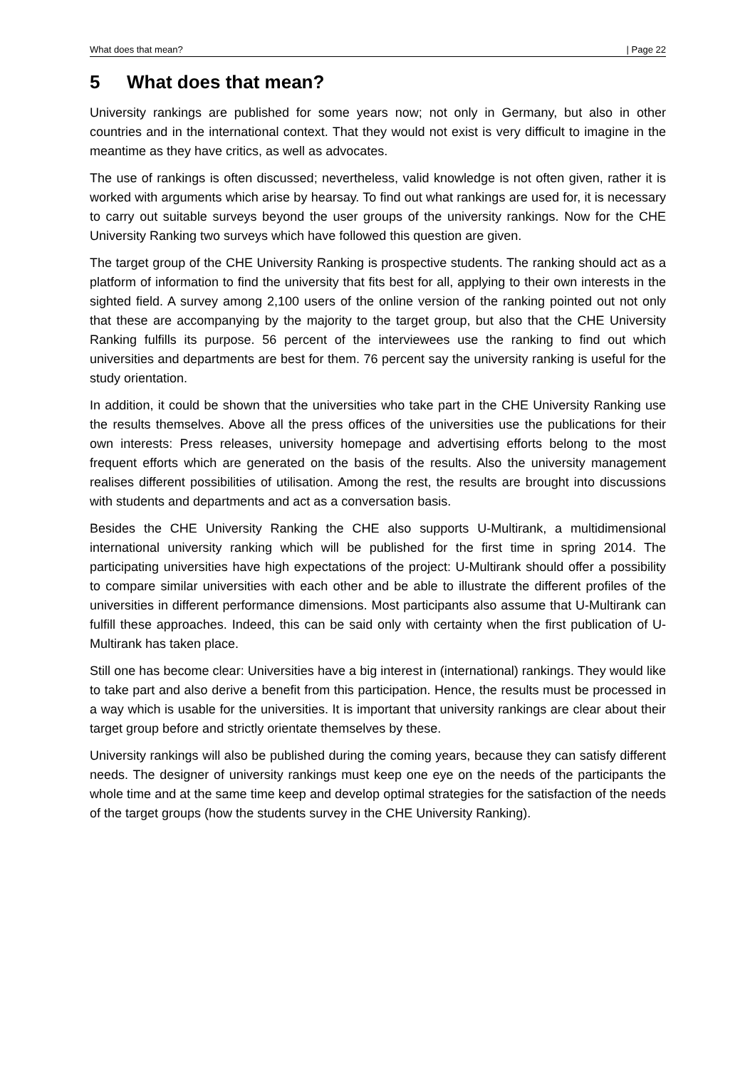What does that mean? | Page 22
5 What does that mean?
University rankings are published for some years now; not only in Germany, but also in other countries and in the international context. That they would not exist is very difficult to imagine in the meantime as they have critics, as well as advocates.
The use of rankings is often discussed; nevertheless, valid knowledge is not often given, rather it is worked with arguments which arise by hearsay. To find out what rankings are used for, it is necessary to carry out suitable surveys beyond the user groups of the university rankings. Now for the CHE University Ranking two surveys which have followed this question are given.
The target group of the CHE University Ranking is prospective students. The ranking should act as a platform of information to find the university that fits best for all, applying to their own interests in the sighted field. A survey among 2,100 users of the online version of the ranking pointed out not only that these are accompanying by the majority to the target group, but also that the CHE University Ranking fulfills its purpose. 56 percent of the interviewees use the ranking to find out which universities and departments are best for them. 76 percent say the university ranking is useful for the study orientation.
In addition, it could be shown that the universities who take part in the CHE University Ranking use the results themselves. Above all the press offices of the universities use the publications for their own interests: Press releases, university homepage and advertising efforts belong to the most frequent efforts which are generated on the basis of the results. Also the university management realises different possibilities of utilisation. Among the rest, the results are brought into discussions with students and departments and act as a conversation basis.
Besides the CHE University Ranking the CHE also supports U-Multirank, a multidimensional international university ranking which will be published for the first time in spring 2014. The participating universities have high expectations of the project: U-Multirank should offer a possibility to compare similar universities with each other and be able to illustrate the different profiles of the universities in different performance dimensions. Most participants also assume that U-Multirank can fulfill these approaches. Indeed, this can be said only with certainty when the first publication of U-Multirank has taken place.
Still one has become clear: Universities have a big interest in (international) rankings. They would like to take part and also derive a benefit from this participation. Hence, the results must be processed in a way which is usable for the universities. It is important that university rankings are clear about their target group before and strictly orientate themselves by these.
University rankings will also be published during the coming years, because they can satisfy different needs. The designer of university rankings must keep one eye on the needs of the participants the whole time and at the same time keep and develop optimal strategies for the satisfaction of the needs of the target groups (how the students survey in the CHE University Ranking).